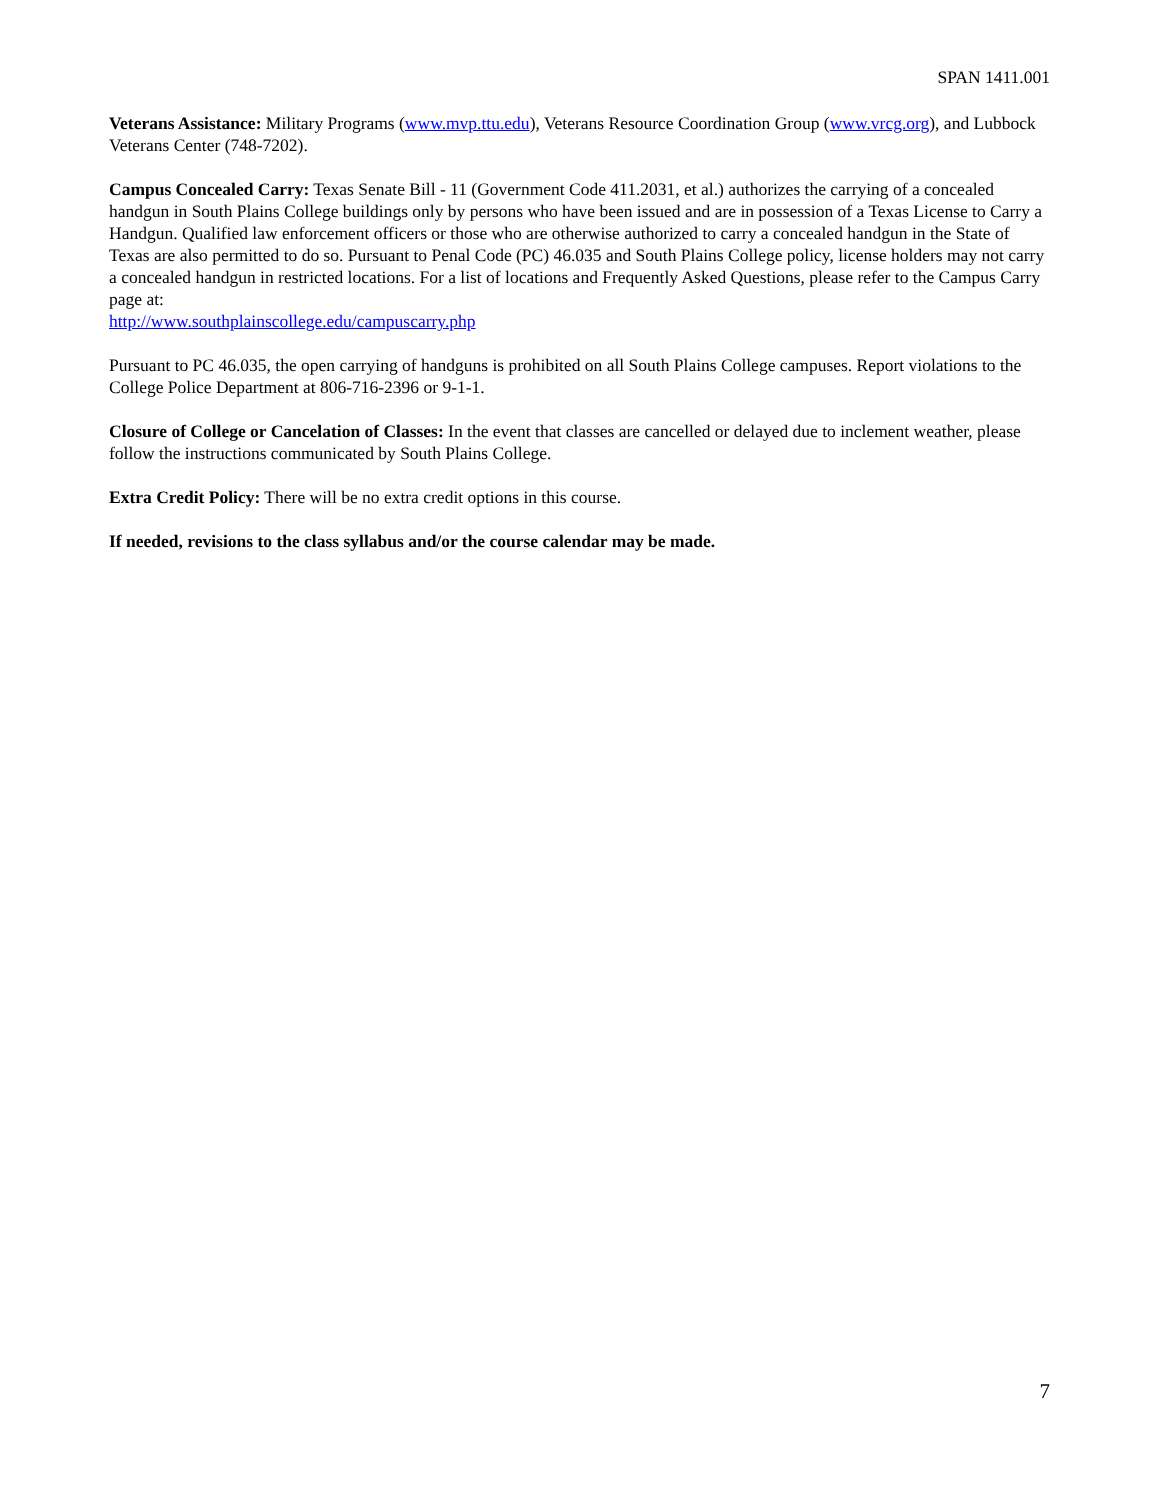SPAN 1411.001
Veterans Assistance: Military Programs (www.mvp.ttu.edu), Veterans Resource Coordination Group (www.vrcg.org), and Lubbock Veterans Center (748-7202).
Campus Concealed Carry: Texas Senate Bill - 11 (Government Code 411.2031, et al.) authorizes the carrying of a concealed handgun in South Plains College buildings only by persons who have been issued and are in possession of a Texas License to Carry a Handgun. Qualified law enforcement officers or those who are otherwise authorized to carry a concealed handgun in the State of Texas are also permitted to do so. Pursuant to Penal Code (PC) 46.035 and South Plains College policy, license holders may not carry a concealed handgun in restricted locations. For a list of locations and Frequently Asked Questions, please refer to the Campus Carry page at:
http://www.southplainscollege.edu/campuscarry.php
Pursuant to PC 46.035, the open carrying of handguns is prohibited on all South Plains College campuses. Report violations to the College Police Department at 806-716-2396 or 9-1-1.
Closure of College or Cancelation of Classes: In the event that classes are cancelled or delayed due to inclement weather, please follow the instructions communicated by South Plains College.
Extra Credit Policy: There will be no extra credit options in this course.
If needed, revisions to the class syllabus and/or the course calendar may be made.
7